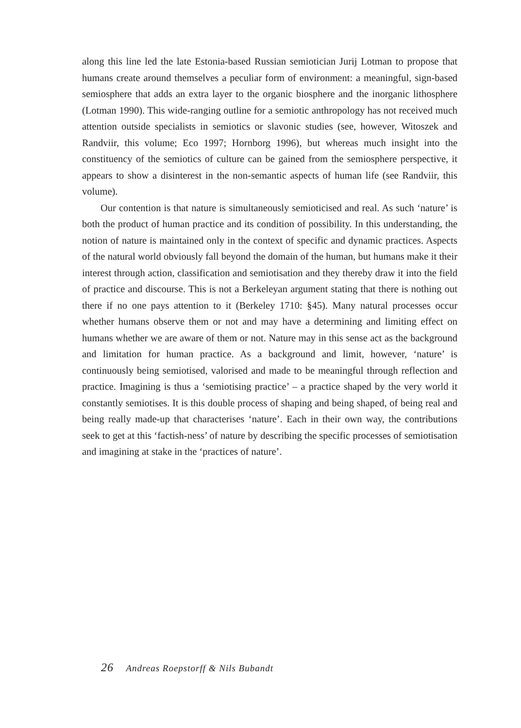along this line led the late Estonia-based Russian semiotician Jurij Lotman to propose that humans create around themselves a peculiar form of environment: a meaningful, sign-based semiosphere that adds an extra layer to the organic biosphere and the inorganic lithosphere (Lotman 1990). This wide-ranging outline for a semiotic anthropology has not received much attention outside specialists in semiotics or slavonic studies (see, however, Witoszek and Randviir, this volume; Eco 1997; Hornborg 1996), but whereas much insight into the constituency of the semiotics of culture can be gained from the semiosphere perspective, it appears to show a disinterest in the non-semantic aspects of human life (see Randviir, this volume).
Our contention is that nature is simultaneously semioticised and real. As such ‘nature’ is both the product of human practice and its condition of possibility. In this understanding, the notion of nature is maintained only in the context of specific and dynamic practices. Aspects of the natural world obviously fall beyond the domain of the human, but humans make it their interest through action, classification and semiotisation and they thereby draw it into the field of practice and discourse. This is not a Berkeleyan argument stating that there is nothing out there if no one pays attention to it (Berkeley 1710: §45). Many natural processes occur whether humans observe them or not and may have a determining and limiting effect on humans whether we are aware of them or not. Nature may in this sense act as the background and limitation for human practice. As a background and limit, however, ‘nature’ is continuously being semiotised, valorised and made to be meaningful through reflection and practice. Imagining is thus a ‘semiotising practice’ – a practice shaped by the very world it constantly semiotises. It is this double process of shaping and being shaped, of being real and being really made-up that characterises ‘nature’. Each in their own way, the contributions seek to get at this ‘factish-ness’ of nature by describing the specific processes of semiotisation and imagining at stake in the ‘practices of nature’.
26 Andreas Roepstorff & Nils Bubandt